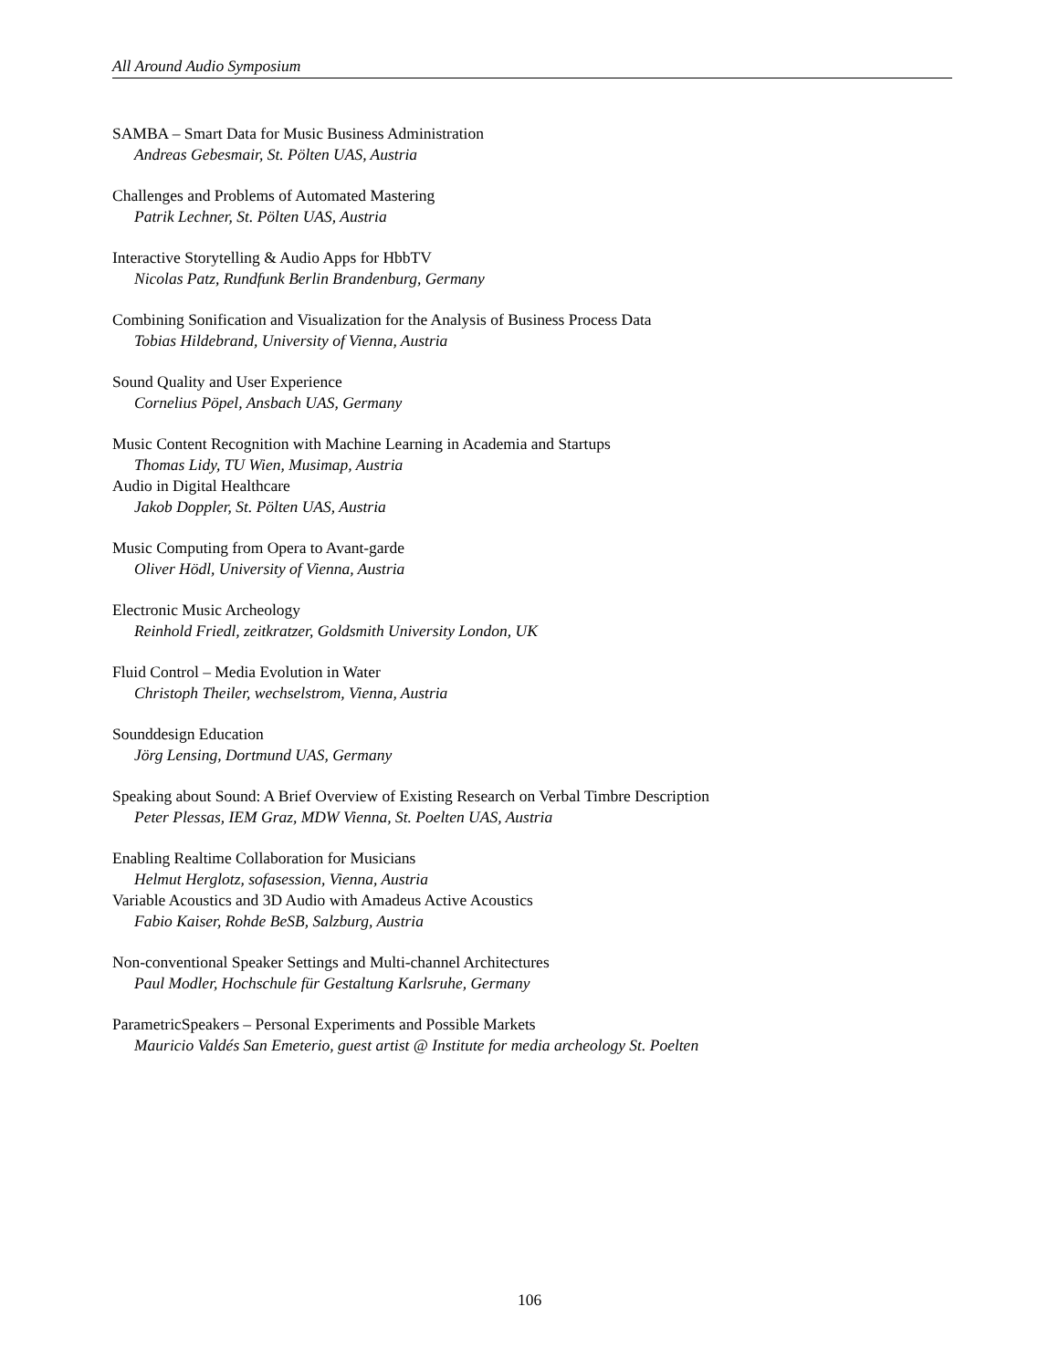All Around Audio Symposium
SAMBA – Smart Data for Music Business Administration
Andreas Gebesmair, St. Pölten UAS, Austria
Challenges and Problems of Automated Mastering
Patrik Lechner, St. Pölten UAS, Austria
Interactive Storytelling & Audio Apps for HbbTV
Nicolas Patz, Rundfunk Berlin Brandenburg, Germany
Combining Sonification and Visualization for the Analysis of Business Process Data
Tobias Hildebrand, University of Vienna, Austria
Sound Quality and User Experience
Cornelius Pöpel, Ansbach UAS, Germany
Music Content Recognition with Machine Learning in Academia and Startups
Thomas Lidy, TU Wien, Musimap, Austria
Audio in Digital Healthcare
Jakob Doppler, St. Pölten UAS, Austria
Music Computing from Opera to Avant-garde
Oliver Hödl, University of Vienna, Austria
Electronic Music Archeology
Reinhold Friedl, zeitkratzer, Goldsmith University London, UK
Fluid Control – Media Evolution in Water
Christoph Theiler, wechselstrom, Vienna, Austria
Sounddesign Education
Jörg Lensing, Dortmund UAS, Germany
Speaking about Sound: A Brief Overview of Existing Research on Verbal Timbre Description
Peter Plessas, IEM Graz, MDW Vienna, St. Poelten UAS, Austria
Enabling Realtime Collaboration for Musicians
Helmut Herglotz, sofasession, Vienna, Austria
Variable Acoustics and 3D Audio with Amadeus Active Acoustics
Fabio Kaiser, Rohde BeSB, Salzburg, Austria
Non-conventional Speaker Settings and Multi-channel Architectures
Paul Modler, Hochschule für Gestaltung Karlsruhe, Germany
ParametricSpeakers – Personal Experiments and Possible Markets
Mauricio Valdés San Emeterio, guest artist @ Institute for media archeology St. Poelten
106